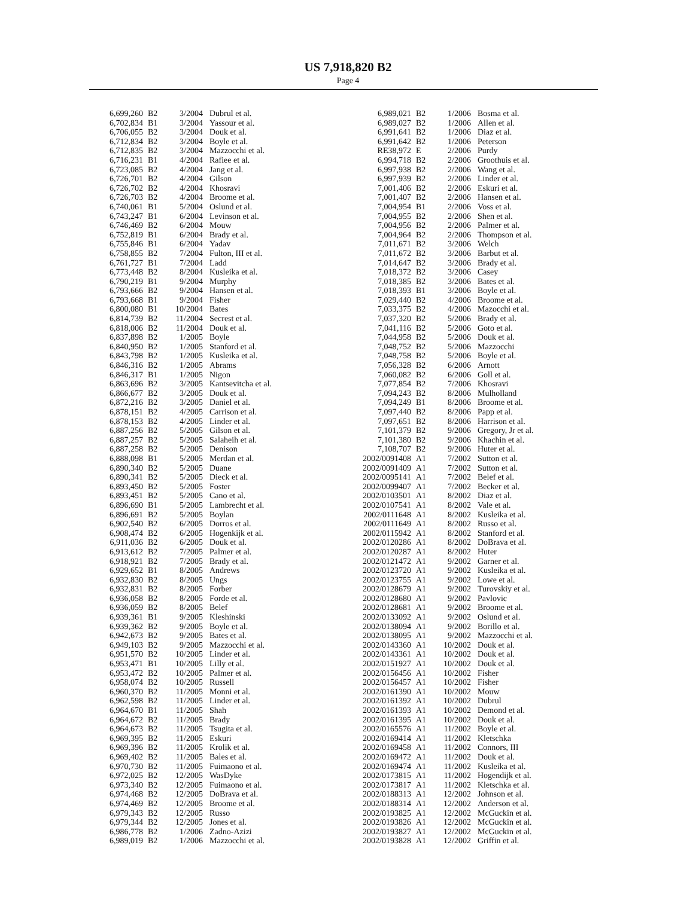US 7,918,820 B2
Page 4
| 6,699,260 | B2 | 3/2004 | Dubrul et al. |
| 6,702,834 | B1 | 3/2004 | Yassour et al. |
| 6,706,055 | B2 | 3/2004 | Douk et al. |
| 6,712,834 | B2 | 3/2004 | Boyle et al. |
| 6,712,835 | B2 | 3/2004 | Mazzocchi et al. |
| 6,716,231 | B1 | 4/2004 | Rafiee et al. |
| 6,723,085 | B2 | 4/2004 | Jang et al. |
| 6,726,701 | B2 | 4/2004 | Gilson |
| 6,726,702 | B2 | 4/2004 | Khosravi |
| 6,726,703 | B2 | 4/2004 | Broome et al. |
| 6,740,061 | B1 | 5/2004 | Oslund et al. |
| 6,743,247 | B1 | 6/2004 | Levinson et al. |
| 6,746,469 | B2 | 6/2004 | Mouw |
| 6,752,819 | B1 | 6/2004 | Brady et al. |
| 6,755,846 | B1 | 6/2004 | Yadav |
| 6,758,855 | B2 | 7/2004 | Fulton, III et al. |
| 6,761,727 | B1 | 7/2004 | Ladd |
| 6,773,448 | B2 | 8/2004 | Kusleika et al. |
| 6,790,219 | B1 | 9/2004 | Murphy |
| 6,793,666 | B2 | 9/2004 | Hansen et al. |
| 6,793,668 | B1 | 9/2004 | Fisher |
| 6,800,080 | B1 | 10/2004 | Bates |
| 6,814,739 | B2 | 11/2004 | Secrest et al. |
| 6,818,006 | B2 | 11/2004 | Douk et al. |
| 6,837,898 | B2 | 1/2005 | Boyle |
| 6,840,950 | B2 | 1/2005 | Stanford et al. |
| 6,843,798 | B2 | 1/2005 | Kusleika et al. |
| 6,846,316 | B2 | 1/2005 | Abrams |
| 6,846,317 | B1 | 1/2005 | Nigon |
| 6,863,696 | B2 | 3/2005 | Kantsevitcha et al. |
| 6,866,677 | B2 | 3/2005 | Douk et al. |
| 6,872,216 | B2 | 3/2005 | Daniel et al. |
| 6,878,151 | B2 | 4/2005 | Carrison et al. |
| 6,878,153 | B2 | 4/2005 | Linder et al. |
| 6,887,256 | B2 | 5/2005 | Gilson et al. |
| 6,887,257 | B2 | 5/2005 | Salaheih et al. |
| 6,887,258 | B2 | 5/2005 | Denison |
| 6,888,098 | B1 | 5/2005 | Merdan et al. |
| 6,890,340 | B2 | 5/2005 | Duane |
| 6,890,341 | B2 | 5/2005 | Dieck et al. |
| 6,893,450 | B2 | 5/2005 | Foster |
| 6,893,451 | B2 | 5/2005 | Cano et al. |
| 6,896,690 | B1 | 5/2005 | Lambrecht et al. |
| 6,896,691 | B2 | 5/2005 | Boylan |
| 6,902,540 | B2 | 6/2005 | Dorros et al. |
| 6,908,474 | B2 | 6/2005 | Hogenkijk et al. |
| 6,911,036 | B2 | 6/2005 | Douk et al. |
| 6,913,612 | B2 | 7/2005 | Palmer et al. |
| 6,918,921 | B2 | 7/2005 | Brady et al. |
| 6,929,652 | B1 | 8/2005 | Andrews |
| 6,932,830 | B2 | 8/2005 | Ungs |
| 6,932,831 | B2 | 8/2005 | Forber |
| 6,936,058 | B2 | 8/2005 | Forde et al. |
| 6,936,059 | B2 | 8/2005 | Belef |
| 6,939,361 | B1 | 9/2005 | Kleshinski |
| 6,939,362 | B2 | 9/2005 | Boyle et al. |
| 6,942,673 | B2 | 9/2005 | Bates et al. |
| 6,949,103 | B2 | 9/2005 | Mazzocchi et al. |
| 6,951,570 | B2 | 10/2005 | Linder et al. |
| 6,953,471 | B1 | 10/2005 | Lilly et al. |
| 6,953,472 | B2 | 10/2005 | Palmer et al. |
| 6,958,074 | B2 | 10/2005 | Russell |
| 6,960,370 | B2 | 11/2005 | Monni et al. |
| 6,962,598 | B2 | 11/2005 | Linder et al. |
| 6,964,670 | B1 | 11/2005 | Shah |
| 6,964,672 | B2 | 11/2005 | Brady |
| 6,964,673 | B2 | 11/2005 | Tsugita et al. |
| 6,969,395 | B2 | 11/2005 | Eskuri |
| 6,969,396 | B2 | 11/2005 | Krolik et al. |
| 6,969,402 | B2 | 11/2005 | Bales et al. |
| 6,970,730 | B2 | 11/2005 | Fuimaono et al. |
| 6,972,025 | B2 | 12/2005 | WasDyke |
| 6,973,340 | B2 | 12/2005 | Fuimaono et al. |
| 6,974,468 | B2 | 12/2005 | DoBrava et al. |
| 6,974,469 | B2 | 12/2005 | Broome et al. |
| 6,979,343 | B2 | 12/2005 | Russo |
| 6,979,344 | B2 | 12/2005 | Jones et al. |
| 6,986,778 | B2 | 1/2006 | Zadno-Azizi |
| 6,989,019 | B2 | 1/2006 | Mazzocchi et al. |
| 6,989,021 | B2 | 1/2006 | Bosma et al. |
| 6,989,027 | B2 | 1/2006 | Allen et al. |
| 6,991,641 | B2 | 1/2006 | Diaz et al. |
| 6,991,642 | B2 | 1/2006 | Peterson |
| RE38,972 | E | 2/2006 | Purdy |
| 6,994,718 | B2 | 2/2006 | Groothuis et al. |
| 6,997,938 | B2 | 2/2006 | Wang et al. |
| 6,997,939 | B2 | 2/2006 | Linder et al. |
| 7,001,406 | B2 | 2/2006 | Eskuri et al. |
| 7,001,407 | B2 | 2/2006 | Hansen et al. |
| 7,004,954 | B1 | 2/2006 | Voss et al. |
| 7,004,955 | B2 | 2/2006 | Shen et al. |
| 7,004,956 | B2 | 2/2006 | Palmer et al. |
| 7,004,964 | B2 | 2/2006 | Thompson et al. |
| 7,011,671 | B2 | 3/2006 | Welch |
| 7,011,672 | B2 | 3/2006 | Barbut et al. |
| 7,014,647 | B2 | 3/2006 | Brady et al. |
| 7,018,372 | B2 | 3/2006 | Casey |
| 7,018,385 | B2 | 3/2006 | Bates et al. |
| 7,018,393 | B1 | 3/2006 | Boyle et al. |
| 7,029,440 | B2 | 4/2006 | Broome et al. |
| 7,033,375 | B2 | 4/2006 | Mazocchi et al. |
| 7,037,320 | B2 | 5/2006 | Brady et al. |
| 7,041,116 | B2 | 5/2006 | Goto et al. |
| 7,044,958 | B2 | 5/2006 | Douk et al. |
| 7,048,752 | B2 | 5/2006 | Mazzocchi |
| 7,048,758 | B2 | 5/2006 | Boyle et al. |
| 7,056,328 | B2 | 6/2006 | Arnott |
| 7,060,082 | B2 | 6/2006 | Goll et al. |
| 7,077,854 | B2 | 7/2006 | Khosravi |
| 7,094,243 | B2 | 8/2006 | Mulholland |
| 7,094,249 | B1 | 8/2006 | Broome et al. |
| 7,097,440 | B2 | 8/2006 | Papp et al. |
| 7,097,651 | B2 | 8/2006 | Harrison et al. |
| 7,101,379 | B2 | 9/2006 | Gregory, Jr et al. |
| 7,101,380 | B2 | 9/2006 | Khachin et al. |
| 7,108,707 | B2 | 9/2006 | Huter et al. |
| 2002/0091408 | A1 | 7/2002 | Sutton et al. |
| 2002/0091409 | A1 | 7/2002 | Sutton et al. |
| 2002/0095141 | A1 | 7/2002 | Belef et al. |
| 2002/0099407 | A1 | 7/2002 | Becker et al. |
| 2002/0103501 | A1 | 8/2002 | Diaz et al. |
| 2002/0107541 | A1 | 8/2002 | Vale et al. |
| 2002/0111648 | A1 | 8/2002 | Kusleika et al. |
| 2002/0111649 | A1 | 8/2002 | Russo et al. |
| 2002/0115942 | A1 | 8/2002 | Stanford et al. |
| 2002/0120286 | A1 | 8/2002 | DoBrava et al. |
| 2002/0120287 | A1 | 8/2002 | Huter |
| 2002/0121472 | A1 | 9/2002 | Garner et al. |
| 2002/0123720 | A1 | 9/2002 | Kusleika et al. |
| 2002/0123755 | A1 | 9/2002 | Lowe et al. |
| 2002/0128679 | A1 | 9/2002 | Turovskiy et al. |
| 2002/0128680 | A1 | 9/2002 | Pavlovic |
| 2002/0128681 | A1 | 9/2002 | Broome et al. |
| 2002/0133092 | A1 | 9/2002 | Oslund et al. |
| 2002/0138094 | A1 | 9/2002 | Borillo et al. |
| 2002/0138095 | A1 | 9/2002 | Mazzocchi et al. |
| 2002/0143360 | A1 | 10/2002 | Douk et al. |
| 2002/0143361 | A1 | 10/2002 | Douk et al. |
| 2002/0151927 | A1 | 10/2002 | Douk et al. |
| 2002/0156456 | A1 | 10/2002 | Fisher |
| 2002/0156457 | A1 | 10/2002 | Fisher |
| 2002/0161390 | A1 | 10/2002 | Mouw |
| 2002/0161392 | A1 | 10/2002 | Dubrul |
| 2002/0161393 | A1 | 10/2002 | Demond et al. |
| 2002/0161395 | A1 | 10/2002 | Douk et al. |
| 2002/0165576 | A1 | 11/2002 | Boyle et al. |
| 2002/0169414 | A1 | 11/2002 | Kletschka |
| 2002/0169458 | A1 | 11/2002 | Connors, III |
| 2002/0169472 | A1 | 11/2002 | Douk et al. |
| 2002/0169474 | A1 | 11/2002 | Kusleika et al. |
| 2002/0173815 | A1 | 11/2002 | Hogendijk et al. |
| 2002/0173817 | A1 | 11/2002 | Kletschka et al. |
| 2002/0188313 | A1 | 12/2002 | Johnson et al. |
| 2002/0188314 | A1 | 12/2002 | Anderson et al. |
| 2002/0193825 | A1 | 12/2002 | McGuckin et al. |
| 2002/0193826 | A1 | 12/2002 | McGuckin et al. |
| 2002/0193827 | A1 | 12/2002 | McGuckin et al. |
| 2002/0193828 | A1 | 12/2002 | Griffin et al. |